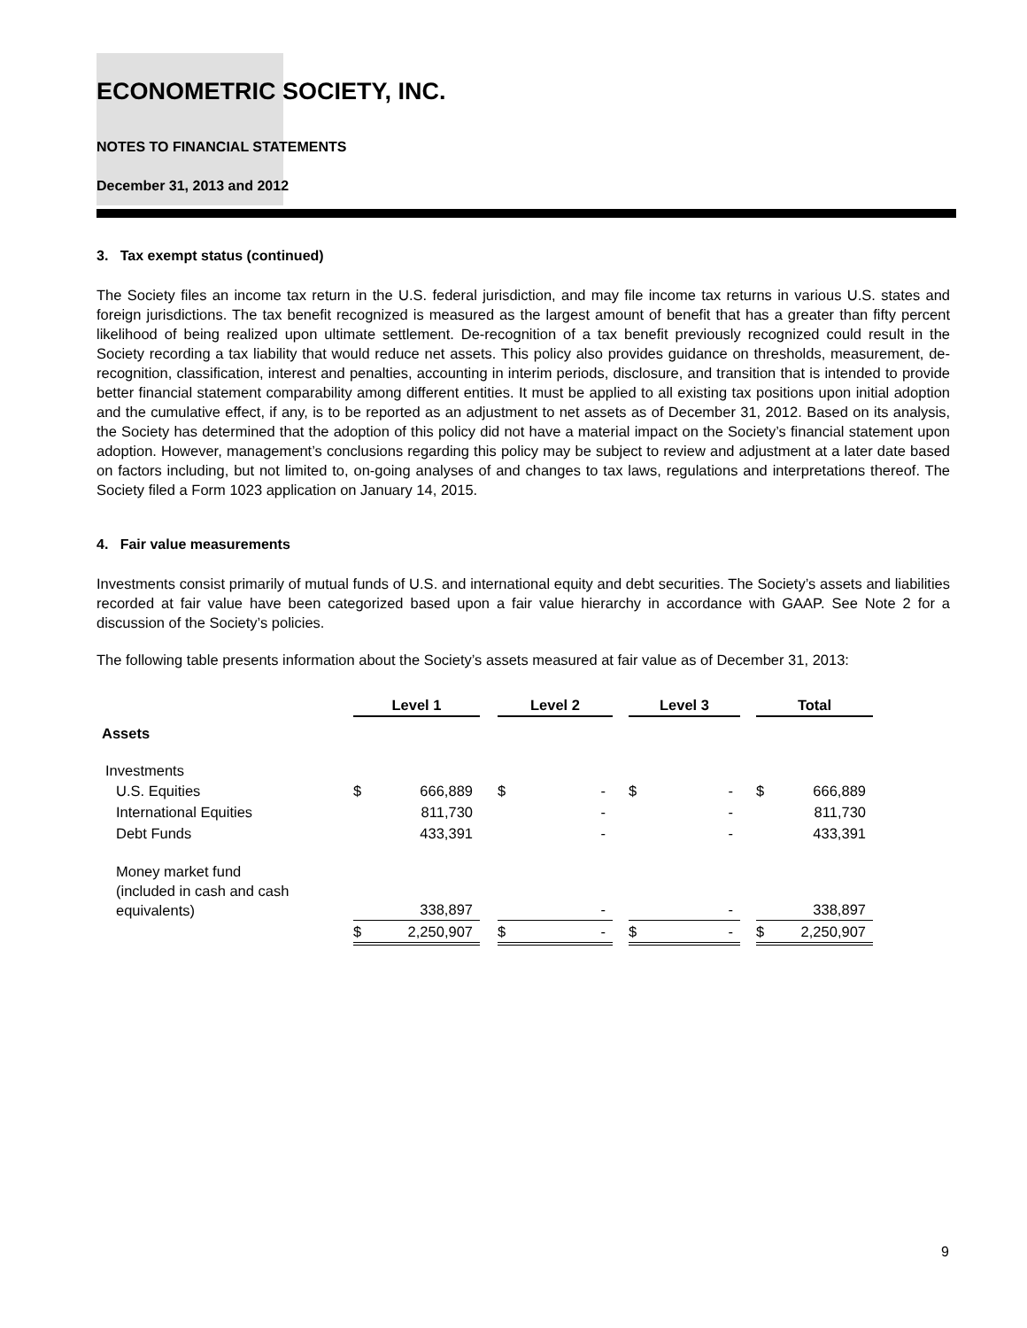ECONOMETRIC SOCIETY, INC.
NOTES TO FINANCIAL STATEMENTS
December 31, 2013 and 2012
3. Tax exempt status (continued)
The Society files an income tax return in the U.S. federal jurisdiction, and may file income tax returns in various U.S. states and foreign jurisdictions. The tax benefit recognized is measured as the largest amount of benefit that has a greater than fifty percent likelihood of being realized upon ultimate settlement. De-recognition of a tax benefit previously recognized could result in the Society recording a tax liability that would reduce net assets. This policy also provides guidance on thresholds, measurement, de-recognition, classification, interest and penalties, accounting in interim periods, disclosure, and transition that is intended to provide better financial statement comparability among different entities. It must be applied to all existing tax positions upon initial adoption and the cumulative effect, if any, is to be reported as an adjustment to net assets as of December 31, 2012. Based on its analysis, the Society has determined that the adoption of this policy did not have a material impact on the Society’s financial statement upon adoption. However, management’s conclusions regarding this policy may be subject to review and adjustment at a later date based on factors including, but not limited to, on-going analyses of and changes to tax laws, regulations and interpretations thereof. The Society filed a Form 1023 application on January 14, 2015.
4. Fair value measurements
Investments consist primarily of mutual funds of U.S. and international equity and debt securities. The Society’s assets and liabilities recorded at fair value have been categorized based upon a fair value hierarchy in accordance with GAAP. See Note 2 for a discussion of the Society’s policies.
The following table presents information about the Society’s assets measured at fair value as of December 31, 2013:
| | Level 1 | | | Level 2 | | | Level 3 | | | Total | |
| Assets | | | | | | | | | | | |
| Investments | | | | | | | | | | | |
| U.S. Equities | $ | 666,889 | | $ | - | | $ | - | | $ | 666,889 |
| International Equities | | 811,730 | | | - | | | - | | | 811,730 |
| Debt Funds | | 433,391 | | | - | | | - | | | 433,391 |
| Money market fund (included in cash and cash equivalents) | | 338,897 | | | - | | | - | | | 338,897 |
| | $ | 2,250,907 | | $ | - | | $ | - | | $ | 2,250,907 |
9